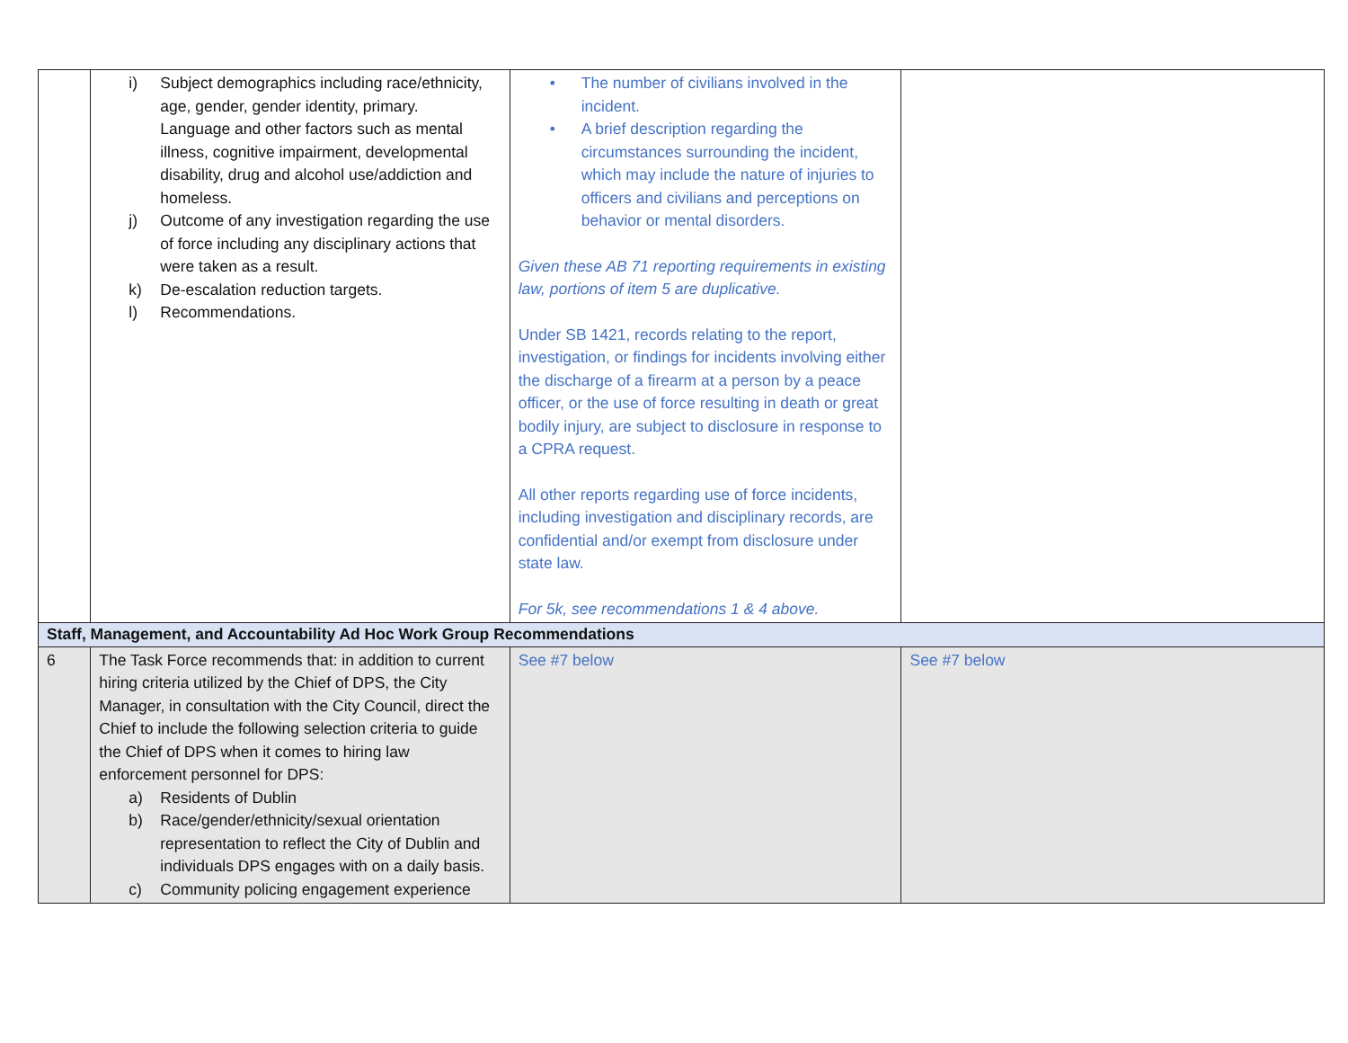| | i) Subject demographics including race/ethnicity, age, gender, gender identity, primary. Language and other factors such as mental illness, cognitive impairment, developmental disability, drug and alcohol use/addiction and homeless. j) Outcome of any investigation regarding the use of force including any disciplinary actions that were taken as a result. k) De-escalation reduction targets. l) Recommendations. | • The number of civilians involved in the incident. • A brief description regarding the circumstances surrounding the incident, which may include the nature of injuries to officers and civilians and perceptions on behavior or mental disorders. Given these AB 71 reporting requirements in existing law, portions of item 5 are duplicative. Under SB 1421, records relating to the report, investigation, or findings for incidents involving either the discharge of a firearm at a person by a peace officer, or the use of force resulting in death or great bodily injury, are subject to disclosure in response to a CPRA request. All other reports regarding use of force incidents, including investigation and disciplinary records, are confidential and/or exempt from disclosure under state law. For 5k, see recommendations 1 & 4 above. | |
| Staff, Management, and Accountability Ad Hoc Work Group Recommendations | | | |
| 6 | The Task Force recommends that: in addition to current hiring criteria utilized by the Chief of DPS, the City Manager, in consultation with the City Council, direct the Chief to include the following selection criteria to guide the Chief of DPS when it comes to hiring law enforcement personnel for DPS: a) Residents of Dublin b) Race/gender/ethnicity/sexual orientation representation to reflect the City of Dublin and individuals DPS engages with on a daily basis. c) Community policing engagement experience | See #7 below | See #7 below |